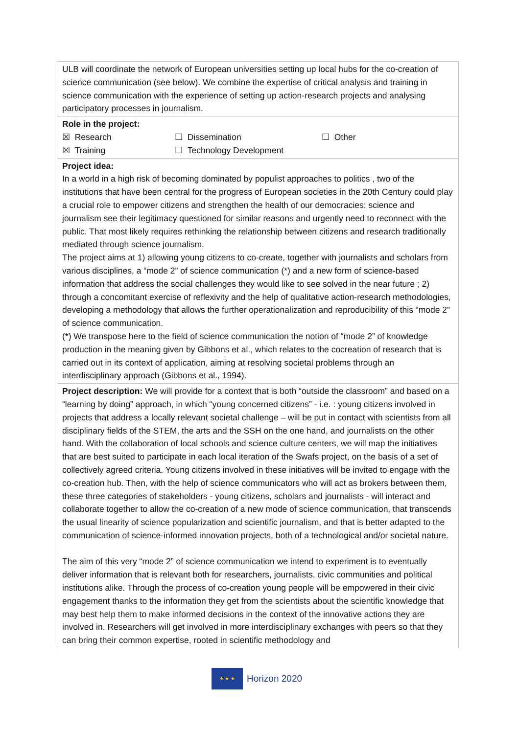| ULB will coordinate the network of European universities setting up local hubs for the co-creation of science communication (see below). We combine the expertise of critical analysis and training in science communication with the experience of setting up action-research projects and analysing participatory processes in journalism. |
| Role in the project: / ☒ Research / ☐ Dissemination / ☐ Other / / ☒ Training / ☐ Technology Development / / |
| Project idea: In a world in a high risk of becoming dominated by populist approaches to politics , two of the institutions that have been central for the progress of European societies in the 20th Century could play a crucial role to empower citizens and strengthen the health of our democracies: science and journalism see their legitimacy questioned for similar reasons and urgently need to reconnect with the public. That most likely requires rethinking the relationship between citizens and research traditionally mediated through science journalism. The project aims at 1) allowing young citizens to co-create, together with journalists and scholars from various disciplines, a “mode 2” of science communication (*) and a new form of science-based information that address the social challenges they would like to see solved in the near future ; 2) through a concomitant exercise of reflexivity and the help of qualitative action-research methodologies, developing a methodology that allows the further operationalization and reproducibility of this “mode 2” of science communication. (*) We transpose here to the field of science communication the notion of “mode 2” of knowledge production in the meaning given by Gibbons et al., which relates to the cocreation of research that is carried out in its context of application, aiming at resolving societal problems through an interdisciplinary approach (Gibbons et al., 1994). |
| Project description: We will provide for a context that is both “outside the classroom” and based on a “learning by doing” approach, in which “young concerned citizens” - i.e. : young citizens involved in projects that address a locally relevant societal challenge – will be put in contact with scientists from all disciplinary fields of the STEM, the arts and the SSH on the one hand, and journalists on the other hand. With the collaboration of local schools and science culture centers, we will map the initiatives that are best suited to participate in each local iteration of the Swafs project, on the basis of a set of collectively agreed criteria. Young citizens involved in these initiatives will be invited to engage with the co-creation hub. Then, with the help of science communicators who will act as brokers between them, these three categories of stakeholders - young citizens, scholars and journalists - will interact and collaborate together to allow the co-creation of a new mode of science communication, that transcends the usual linearity of science popularization and scientific journalism, and that is better adapted to the communication of science-informed innovation projects, both of a technological and/or societal nature. The aim of this very “mode 2” of science communication we intend to experiment is to eventually deliver information that is relevant both for researchers, journalists, civic communities and political institutions alike. Through the process of co-creation young people will be empowered in their civic engagement thanks to the information they get from the scientists about the scientific knowledge that may best help them to make informed decisions in the context of the innovative actions they are involved in. Researchers will get involved in more interdisciplinary exchanges with peers so that they can bring their common expertise, rooted in scientific methodology and |
★ ★ ★
Horizon 2020